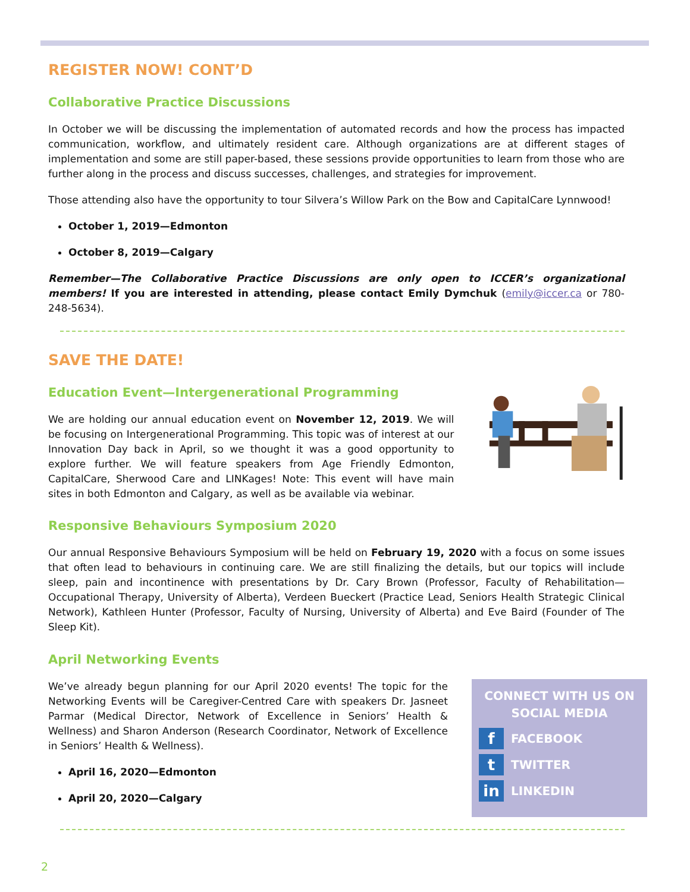REGISTER NOW! CONT’D
Collaborative Practice Discussions
In October we will be discussing the implementation of automated records and how the process has impacted communication, workflow, and ultimately resident care. Although organizations are at different stages of implementation and some are still paper-based, these sessions provide opportunities to learn from those who are further along in the process and discuss successes, challenges, and strategies for improvement.
Those attending also have the opportunity to tour Silvera’s Willow Park on the Bow and CapitalCare Lynnwood!
October 1, 2019—Edmonton
October 8, 2019—Calgary
Remember—The Collaborative Practice Discussions are only open to ICCER’s organizational members! If you are interested in attending, please contact Emily Dymchuk (emily@iccer.ca or 780-248-5634).
SAVE THE DATE!
Education Event—Intergenerational Programming
We are holding our annual education event on November 12, 2019. We will be focusing on Intergenerational Programming. This topic was of interest at our Innovation Day back in April, so we thought it was a good opportunity to explore further. We will feature speakers from Age Friendly Edmonton, CapitalCare, Sherwood Care and LINKages! Note: This event will have main sites in both Edmonton and Calgary, as well as be available via webinar.
Responsive Behaviours Symposium 2020
Our annual Responsive Behaviours Symposium will be held on February 19, 2020 with a focus on some issues that often lead to behaviours in continuing care. We are still finalizing the details, but our topics will include sleep, pain and incontinence with presentations by Dr. Cary Brown (Professor, Faculty of Rehabilitation—Occupational Therapy, University of Alberta), Verdeen Bueckert (Practice Lead, Seniors Health Strategic Clinical Network), Kathleen Hunter (Professor, Faculty of Nursing, University of Alberta) and Eve Baird (Founder of The Sleep Kit).
April Networking Events
We’ve already begun planning for our April 2020 events! The topic for the Networking Events will be Caregiver-Centred Care with speakers Dr. Jasneet Parmar (Medical Director, Network of Excellence in Seniors’ Health & Wellness) and Sharon Anderson (Research Coordinator, Network of Excellence in Seniors’ Health & Wellness).
April 16, 2020—Edmonton
April 20, 2020—Calgary
CONNECT WITH US ON
SOCIAL MEDIA
f
FACEBOOK
t
TWITTER
in
LINKEDIN
2